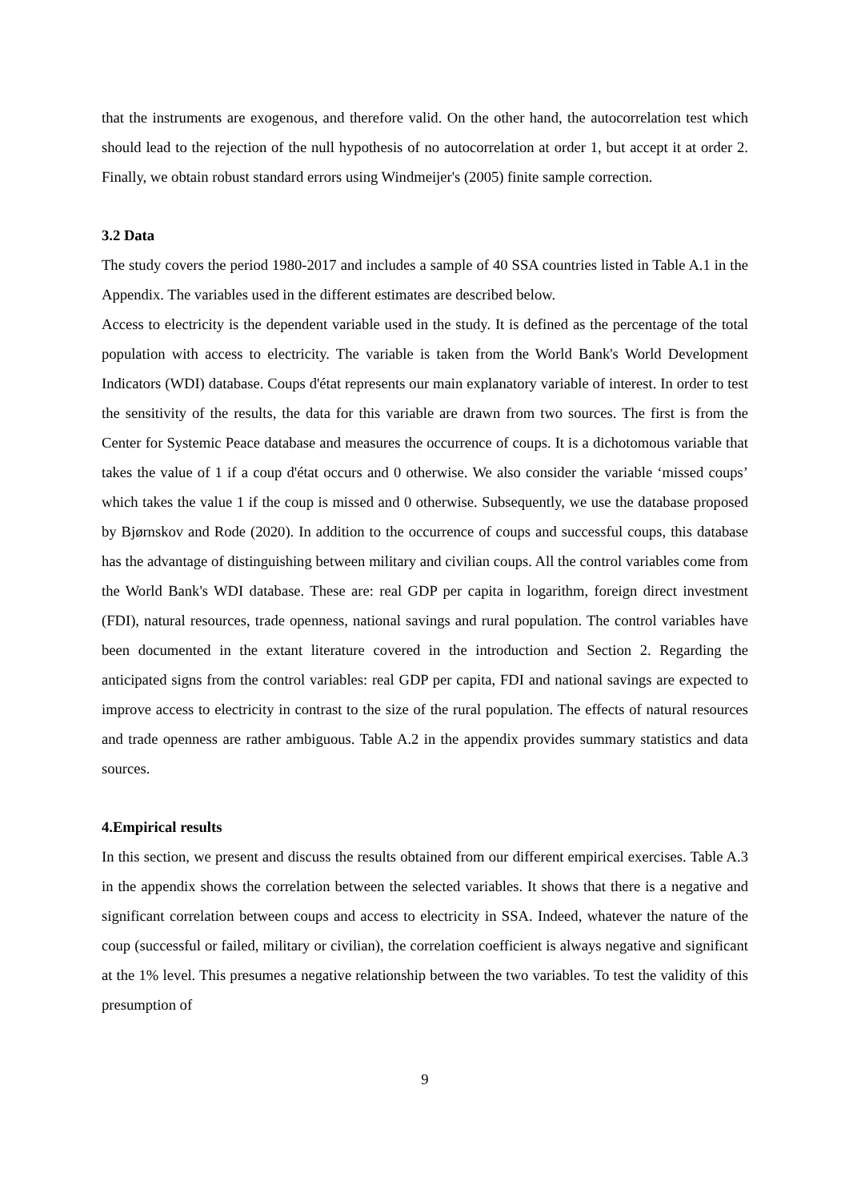that the instruments are exogenous, and therefore valid. On the other hand, the autocorrelation test which should lead to the rejection of the null hypothesis of no autocorrelation at order 1, but accept it at order 2. Finally, we obtain robust standard errors using Windmeijer's (2005) finite sample correction.
3.2 Data
The study covers the period 1980-2017 and includes a sample of 40 SSA countries listed in Table A.1 in the Appendix. The variables used in the different estimates are described below.
Access to electricity is the dependent variable used in the study. It is defined as the percentage of the total population with access to electricity. The variable is taken from the World Bank's World Development Indicators (WDI) database. Coups d'état represents our main explanatory variable of interest. In order to test the sensitivity of the results, the data for this variable are drawn from two sources. The first is from the Center for Systemic Peace database and measures the occurrence of coups. It is a dichotomous variable that takes the value of 1 if a coup d'état occurs and 0 otherwise. We also consider the variable ‘missed coups’ which takes the value 1 if the coup is missed and 0 otherwise. Subsequently, we use the database proposed by Bjørnskov and Rode (2020). In addition to the occurrence of coups and successful coups, this database has the advantage of distinguishing between military and civilian coups. All the control variables come from the World Bank's WDI database. These are: real GDP per capita in logarithm, foreign direct investment (FDI), natural resources, trade openness, national savings and rural population. The control variables have been documented in the extant literature covered in the introduction and Section 2. Regarding the anticipated signs from the control variables: real GDP per capita, FDI and national savings are expected to improve access to electricity in contrast to the size of the rural population. The effects of natural resources and trade openness are rather ambiguous. Table A.2 in the appendix provides summary statistics and data sources.
4.Empirical results
In this section, we present and discuss the results obtained from our different empirical exercises. Table A.3 in the appendix shows the correlation between the selected variables. It shows that there is a negative and significant correlation between coups and access to electricity in SSA. Indeed, whatever the nature of the coup (successful or failed, military or civilian), the correlation coefficient is always negative and significant at the 1% level. This presumes a negative relationship between the two variables. To test the validity of this presumption of
9